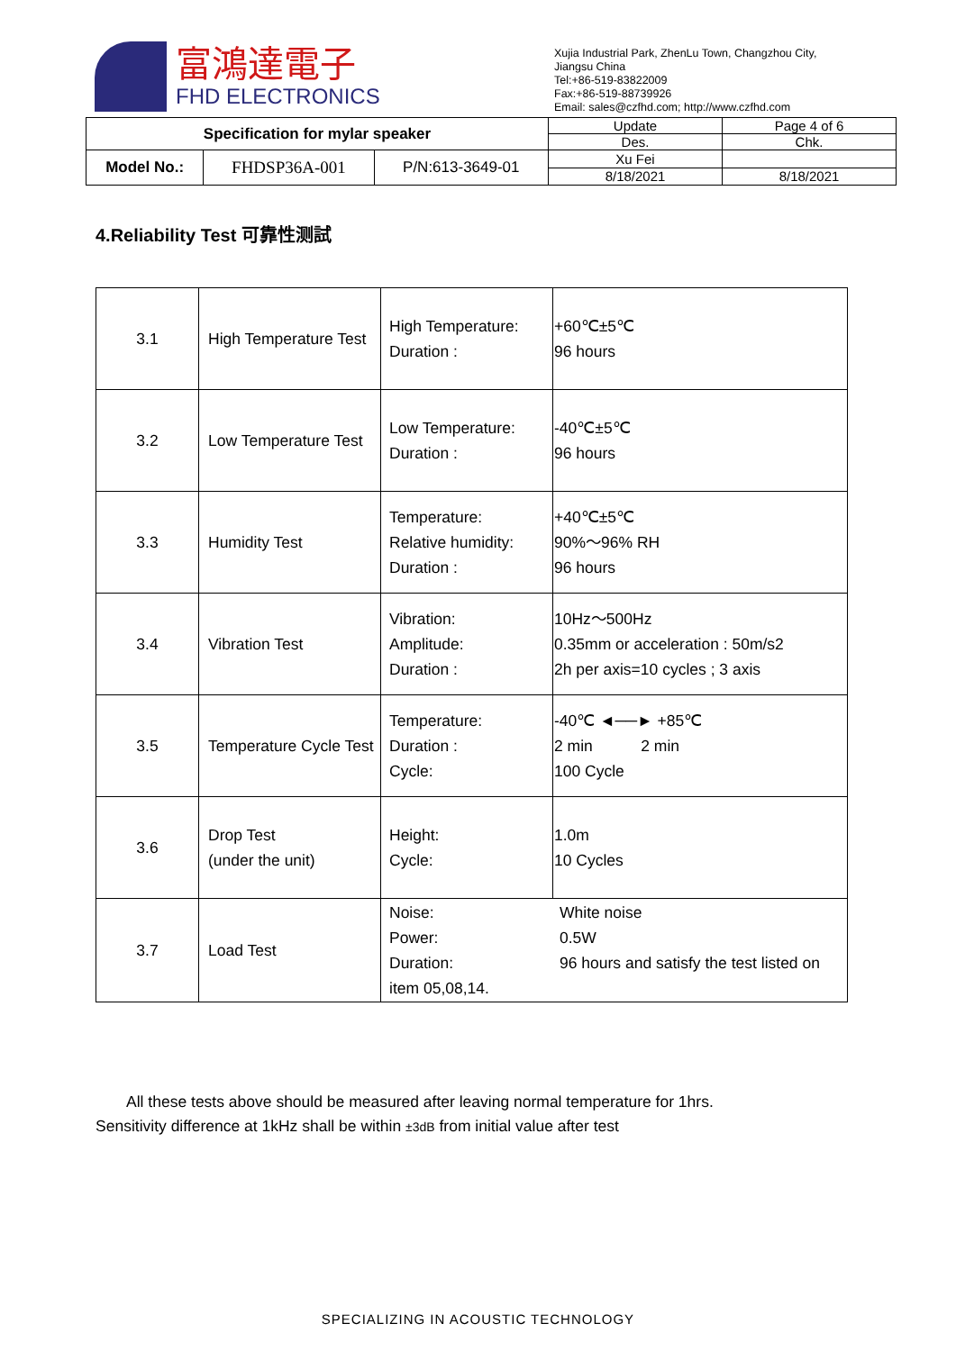富鴻達電子
FHD ELECTRONICS
Xujia Industrial Park, ZhenLu Town, Changzhou City,
Jiangsu China
Tel:+86-519-83822009
Fax:+86-519-88739926
Email: sales@czfhd.com; http://www.czfhd.com
| Specification for mylar speaker | | | Update | Page 4 of 6 |
| | | | Des. | Chk. |
| Model No.: | FHDSP36A-001 | P/N:613-3649-01 | Xu Fei | |
| | | | 8/18/2021 | 8/18/2021 |
4.Reliability Test 可靠性测試
| 3.1 | High Temperature Test | High Temperature: Duration : | +60℃±5℃ 96 hours |
| 3.2 | Low Temperature Test | Low Temperature: Duration : | -40℃±5℃ 96 hours |
| 3.3 | Humidity Test | Temperature: Relative humidity: Duration : | +40℃±5℃ 90%～96% RH 96 hours |
| 3.4 | Vibration Test | Vibration: Amplitude: Duration : | 10Hz～500Hz 0.35mm or acceleration : 50m/s2 2h per axis=10 cycles ; 3 axis |
| 3.5 | Temperature Cycle Test | Temperature: Duration : Cycle: | -40℃ ◄──► +85℃ 2 min 2 min 100 Cycle |
| 3.6 | Drop Test (under the unit) | Height: Cycle: | 1.0m 10 Cycles |
| 3.7 | Load Test | Noise: White noise Power: 0.5W Duration: 96 hours and satisfy the test listed on item 05,08,14. | |
All these tests above should be measured after leaving normal temperature for 1hrs.
Sensitivity difference at 1kHz shall be within ±3dB from initial value after test
SPECIALIZING IN ACOUSTIC TECHNOLOGY